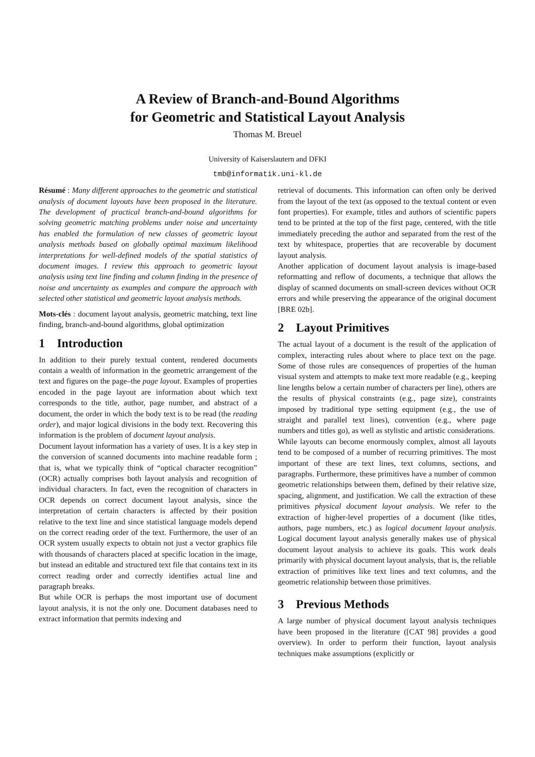A Review of Branch-and-Bound Algorithms
for Geometric and Statistical Layout Analysis
Thomas M. Breuel
University of Kaiserslautern and DFKI
tmb@informatik.uni-kl.de
Résumé : Many different approaches to the geometric and statistical analysis of document layouts have been proposed in the literature. The development of practical branch-and-bound algorithms for solving geometric matching problems under noise and uncertainty has enabled the formulation of new classes of geometric layout analysis methods based on globally optimal maximum likelihood interpretations for well-defined models of the spatial statistics of document images. I review this approach to geometric layout analysis using text line finding and column finding in the presence of noise and uncertainty as examples and compare the approach with selected other statistical and geometric layout analysis methods.
Mots-clés : document layout analysis, geometric matching, text line finding, branch-and-bound algorithms, global optimization
1 Introduction
In addition to their purely textual content, rendered documents contain a wealth of information in the geometric arrangement of the text and figures on the page–the page layout. Examples of properties encoded in the page layout are information about which text corresponds to the title, author, page number, and abstract of a document, the order in which the body text is to be read (the reading order), and major logical divisions in the body text. Recovering this information is the problem of document layout analysis.
Document layout information has a variety of uses. It is a key step in the conversion of scanned documents into machine readable form ; that is, what we typically think of “optical character recognition” (OCR) actually comprises both layout analysis and recognition of individual characters. In fact, even the recognition of characters in OCR depends on correct document layout analysis, since the interpretation of certain characters is affected by their position relative to the text line and since statistical language models depend on the correct reading order of the text. Furthermore, the user of an OCR system usually expects to obtain not just a vector graphics file with thousands of characters placed at specific location in the image, but instead an editable and structured text file that contains text in its correct reading order and correctly identifies actual line and paragraph breaks.
But while OCR is perhaps the most important use of document layout analysis, it is not the only one. Document databases need to extract information that permits indexing and
retrieval of documents. This information can often only be derived from the layout of the text (as opposed to the textual content or even font properties). For example, titles and authors of scientific papers tend to be printed at the top of the first page, centered, with the title immediately preceding the author and separated from the rest of the text by whitespace, properties that are recoverable by document layout analysis.
Another application of document layout analysis is image-based reformatting and reflow of documents, a technique that allows the display of scanned documents on small-screen devices without OCR errors and while preserving the appearance of the original document [BRE 02b].
2 Layout Primitives
The actual layout of a document is the result of the application of complex, interacting rules about where to place text on the page. Some of those rules are consequences of properties of the human visual system and attempts to make text more readable (e.g., keeping line lengths below a certain number of characters per line), others are the results of physical constraints (e.g., page size), constraints imposed by traditional type setting equipment (e.g., the use of straight and parallel text lines), convention (e.g., where page numbers and titles go), as well as stylistic and artistic considerations.
While layouts can become enormously complex, almost all layouts tend to be composed of a number of recurring primitives. The most important of these are text lines, text columns, sections, and paragraphs. Furthermore, these primitives have a number of common geometric relationships between them, defined by their relative size, spacing, alignment, and justification. We call the extraction of these primitives physical document layout analysis. We refer to the extraction of higher-level properties of a document (like titles, authors, page numbers, etc.) as logical document layout analysis. Logical document layout analysis generally makes use of physical document layout analysis to achieve its goals. This work deals primarily with physical document layout analysis, that is, the reliable extraction of primitives like text lines and text columns, and the geometric relationship between those primitives.
3 Previous Methods
A large number of physical document layout analysis techniques have been proposed in the literature ([CAT 98] provides a good overview). In order to perform their function, layout analysis techniques make assumptions (explicitly or